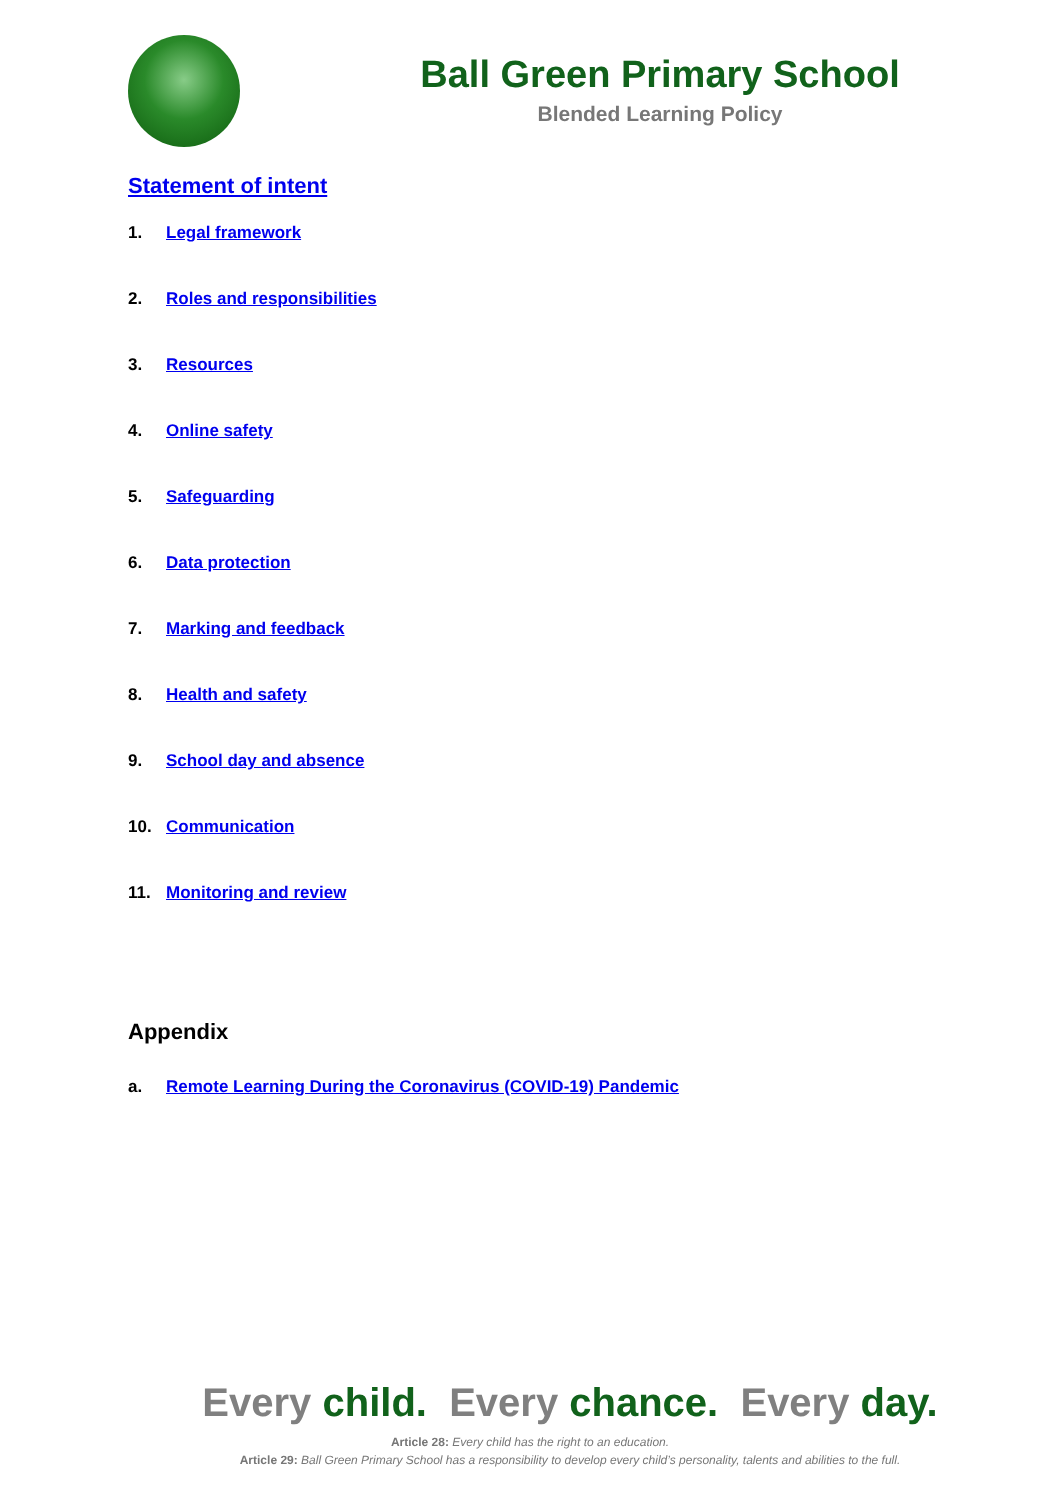Ball Green Primary School
Blended Learning Policy
Statement of intent
1. Legal framework
2. Roles and responsibilities
3. Resources
4. Online safety
5. Safeguarding
6. Data protection
7. Marking and feedback
8. Health and safety
9. School day and absence
10. Communication
11. Monitoring and review
Appendix
a. Remote Learning During the Coronavirus (COVID-19) Pandemic
Every child. Every chance. Every day.
Article 28: Every child has the right to an education.
Article 29: Ball Green Primary School has a responsibility to develop every child’s personality, talents and abilities to the full.